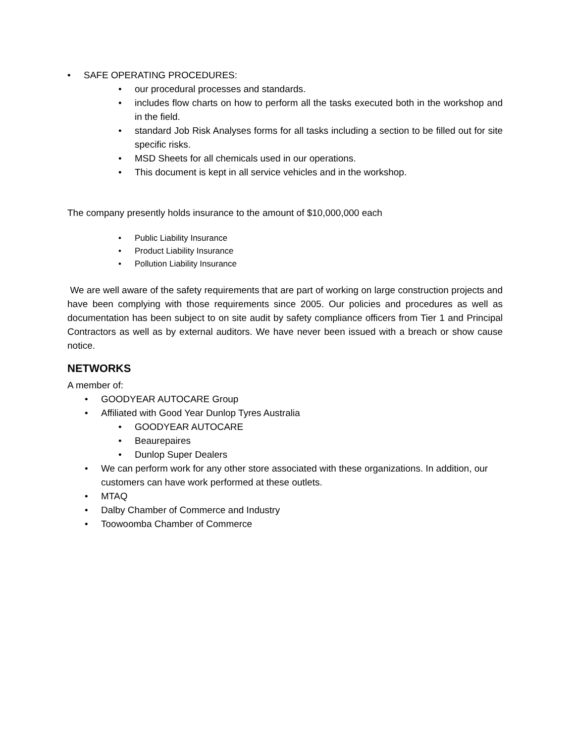• SAFE OPERATING PROCEDURES:
• our procedural processes and standards.
• includes flow charts on how to perform all the tasks executed both in the workshop and in the field.
• standard Job Risk Analyses forms for all tasks including a section to be filled out for site specific risks.
• MSD Sheets for all chemicals used in our operations.
• This document is kept in all service vehicles and in the workshop.
The company presently holds insurance to the amount of $10,000,000 each
• Public Liability Insurance
• Product Liability Insurance
• Pollution Liability Insurance
We are well aware of the safety requirements that are part of working on large construction projects and have been complying with those requirements since 2005. Our policies and procedures as well as documentation has been subject to on site audit by safety compliance officers from Tier 1 and Principal Contractors as well as by external auditors. We have never been issued with a breach or show cause notice.
NETWORKS
A member of:
• GOODYEAR AUTOCARE Group
• Affiliated with Good Year Dunlop Tyres Australia
• GOODYEAR AUTOCARE
• Beaurepaires
• Dunlop Super Dealers
• We can perform work for any other store associated with these organizations. In addition, our customers can have work performed at these outlets.
• MTAQ
• Dalby Chamber of Commerce and Industry
• Toowoomba Chamber of Commerce